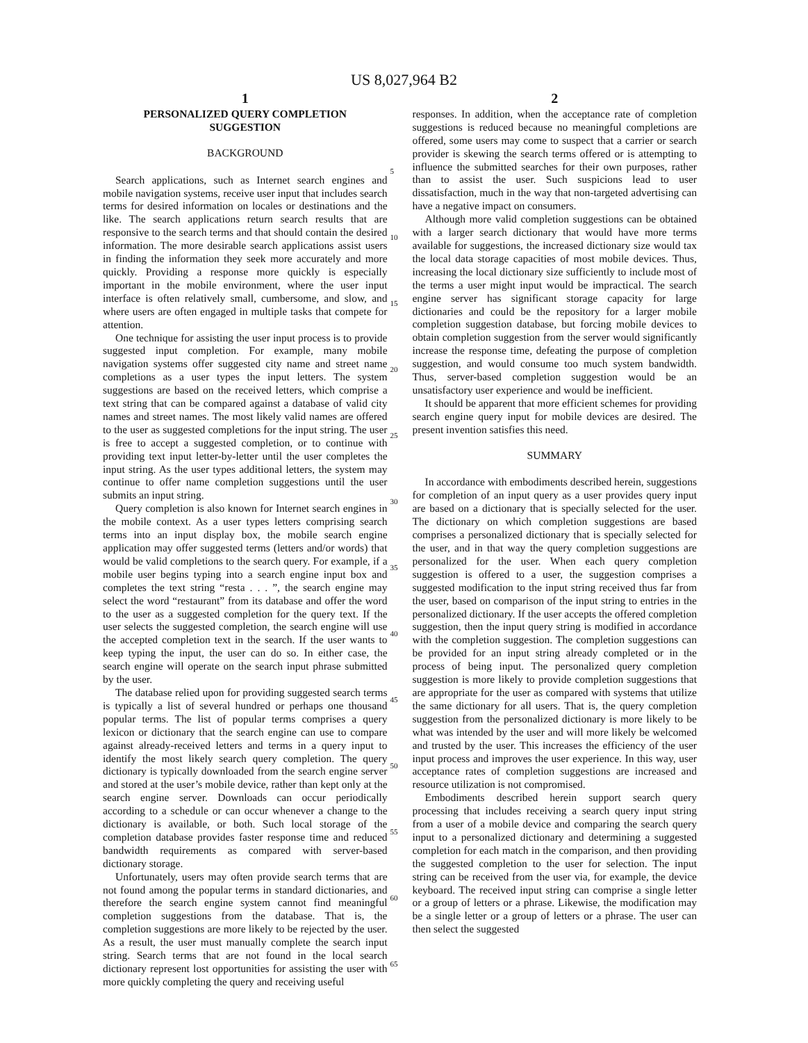US 8,027,964 B2
1
PERSONALIZED QUERY COMPLETION
SUGGESTION
BACKGROUND
Search applications, such as Internet search engines and mobile navigation systems, receive user input that includes search terms for desired information on locales or destinations and the like. The search applications return search results that are responsive to the search terms and that should contain the desired information. The more desirable search applications assist users in finding the information they seek more accurately and more quickly. Providing a response more quickly is especially important in the mobile environment, where the user input interface is often relatively small, cumbersome, and slow, and where users are often engaged in multiple tasks that compete for attention.
One technique for assisting the user input process is to provide suggested input completion. For example, many mobile navigation systems offer suggested city name and street name completions as a user types the input letters. The system suggestions are based on the received letters, which comprise a text string that can be compared against a database of valid city names and street names. The most likely valid names are offered to the user as suggested completions for the input string. The user is free to accept a suggested completion, or to continue with providing text input letter-by-letter until the user completes the input string. As the user types additional letters, the system may continue to offer name completion suggestions until the user submits an input string.
Query completion is also known for Internet search engines in the mobile context. As a user types letters comprising search terms into an input display box, the mobile search engine application may offer suggested terms (letters and/or words) that would be valid completions to the search query. For example, if a mobile user begins typing into a search engine input box and completes the text string “resta . . . ”, the search engine may select the word “restaurant” from its database and offer the word to the user as a suggested completion for the query text. If the user selects the suggested completion, the search engine will use the accepted completion text in the search. If the user wants to keep typing the input, the user can do so. In either case, the search engine will operate on the search input phrase submitted by the user.
The database relied upon for providing suggested search terms is typically a list of several hundred or perhaps one thousand popular terms. The list of popular terms comprises a query lexicon or dictionary that the search engine can use to compare against already-received letters and terms in a query input to identify the most likely search query completion. The query dictionary is typically downloaded from the search engine server and stored at the user’s mobile device, rather than kept only at the search engine server. Downloads can occur periodically according to a schedule or can occur whenever a change to the dictionary is available, or both. Such local storage of the completion database provides faster response time and reduced bandwidth requirements as compared with server-based dictionary storage.
Unfortunately, users may often provide search terms that are not found among the popular terms in standard dictionaries, and therefore the search engine system cannot find meaningful completion suggestions from the database. That is, the completion suggestions are more likely to be rejected by the user. As a result, the user must manually complete the search input string. Search terms that are not found in the local search dictionary represent lost opportunities for assisting the user with more quickly completing the query and receiving useful
5
10
15
20
25
30
35
40
45
50
55
60
65
2
responses. In addition, when the acceptance rate of completion suggestions is reduced because no meaningful completions are offered, some users may come to suspect that a carrier or search provider is skewing the search terms offered or is attempting to influence the submitted searches for their own purposes, rather than to assist the user. Such suspicions lead to user dissatisfaction, much in the way that non-targeted advertising can have a negative impact on consumers.
Although more valid completion suggestions can be obtained with a larger search dictionary that would have more terms available for suggestions, the increased dictionary size would tax the local data storage capacities of most mobile devices. Thus, increasing the local dictionary size sufficiently to include most of the terms a user might input would be impractical. The search engine server has significant storage capacity for large dictionaries and could be the repository for a larger mobile completion suggestion database, but forcing mobile devices to obtain completion suggestion from the server would significantly increase the response time, defeating the purpose of completion suggestion, and would consume too much system bandwidth. Thus, server-based completion suggestion would be an unsatisfactory user experience and would be inefficient.
It should be apparent that more efficient schemes for providing search engine query input for mobile devices are desired. The present invention satisfies this need.
SUMMARY
In accordance with embodiments described herein, suggestions for completion of an input query as a user provides query input are based on a dictionary that is specially selected for the user. The dictionary on which completion suggestions are based comprises a personalized dictionary that is specially selected for the user, and in that way the query completion suggestions are personalized for the user. When each query completion suggestion is offered to a user, the suggestion comprises a suggested modification to the input string received thus far from the user, based on comparison of the input string to entries in the personalized dictionary. If the user accepts the offered completion suggestion, then the input query string is modified in accordance with the completion suggestion. The completion suggestions can be provided for an input string already completed or in the process of being input. The personalized query completion suggestion is more likely to provide completion suggestions that are appropriate for the user as compared with systems that utilize the same dictionary for all users. That is, the query completion suggestion from the personalized dictionary is more likely to be what was intended by the user and will more likely be welcomed and trusted by the user. This increases the efficiency of the user input process and improves the user experience. In this way, user acceptance rates of completion suggestions are increased and resource utilization is not compromised.
Embodiments described herein support search query processing that includes receiving a search query input string from a user of a mobile device and comparing the search query input to a personalized dictionary and determining a suggested completion for each match in the comparison, and then providing the suggested completion to the user for selection. The input string can be received from the user via, for example, the device keyboard. The received input string can comprise a single letter or a group of letters or a phrase. Likewise, the modification may be a single letter or a group of letters or a phrase. The user can then select the suggested